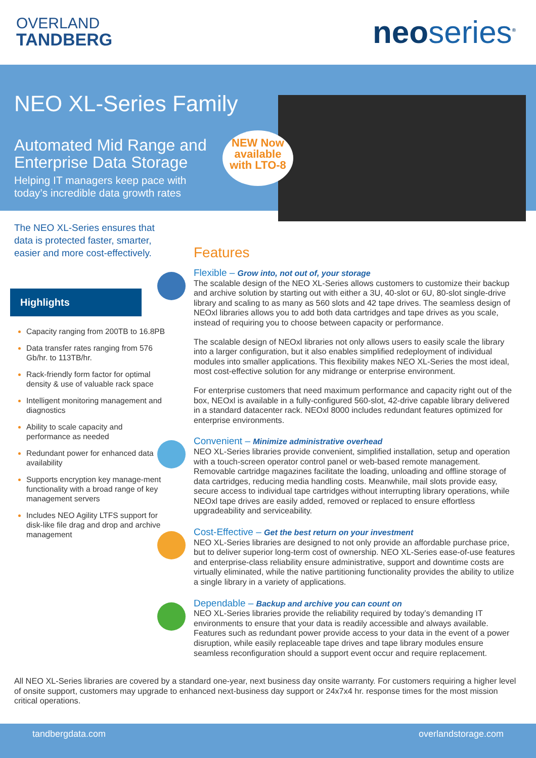OVERLAND
TANDBERG
neoseries<sup>®</sup>
NEO XL-Series Family
Automated Mid Range and
Enterprise Data Storage
Helping IT managers keep pace with
today’s incredible data growth rates
NEW Now available with LTO-8
The NEO XL-Series ensures that data is protected faster, smarter, easier and more cost-effectively.
Highlights
Capacity ranging from 200TB to 16.8PB
Data transfer rates ranging from 576 Gb/hr. to 113TB/hr.
Rack-friendly form factor for optimal density & use of valuable rack space
Intelligent monitoring management and diagnostics
Ability to scale capacity and performance as needed
Redundant power for enhanced data availability
Supports encryption key manage-ment functionality with a broad range of key management servers
Includes NEO Agility LTFS support for disk-like file drag and drop and archive management
Features
Flexible – Grow into, not out of, your storage
The scalable design of the NEO XL-Series allows customers to customize their backup and archive solution by starting out with either a 3U, 40-slot or 6U, 80-slot single-drive library and scaling to as many as 560 slots and 42 tape drives. The seamless design of NEOxl libraries allows you to add both data cartridges and tape drives as you scale, instead of requiring you to choose between capacity or performance.
The scalable design of NEOxl libraries not only allows users to easily scale the library into a larger configuration, but it also enables simplified redeployment of individual modules into smaller applications. This flexibility makes NEO XL-Series the most ideal, most cost-effective solution for any midrange or enterprise environment.
For enterprise customers that need maximum performance and capacity right out of the box, NEOxl is available in a fully-configured 560-slot, 42-drive capable library delivered in a standard datacenter rack. NEOxl 8000 includes redundant features optimized for enterprise environments.
Convenient – Minimize administrative overhead
NEO XL-Series libraries provide convenient, simplified installation, setup and operation with a touch-screen operator control panel or web-based remote management. Removable cartridge magazines facilitate the loading, unloading and offline storage of data cartridges, reducing media handling costs. Meanwhile, mail slots provide easy, secure access to individual tape cartridges without interrupting library operations, while NEOxl tape drives are easily added, removed or replaced to ensure effortless upgradeability and serviceability.
Cost-Effective – Get the best return on your investment
NEO XL-Series libraries are designed to not only provide an affordable purchase price, but to deliver superior long-term cost of ownership. NEO XL-Series ease-of-use features and enterprise-class reliability ensure administrative, support and downtime costs are virtually eliminated, while the native partitioning functionality provides the ability to utilize a single library in a variety of applications.
Dependable – Backup and archive you can count on
NEO XL-Series libraries provide the reliability required by today’s demanding IT environments to ensure that your data is readily accessible and always available. Features such as redundant power provide access to your data in the event of a power disruption, while easily replaceable tape drives and tape library modules ensure seamless reconfiguration should a support event occur and require replacement.
All NEO XL-Series libraries are covered by a standard one-year, next business day onsite warranty. For customers requiring a higher level of onsite support, customers may upgrade to enhanced next-business day support or 24x7x4 hr. response times for the most mission critical operations.
tandbergdata.com overlandstorage.com